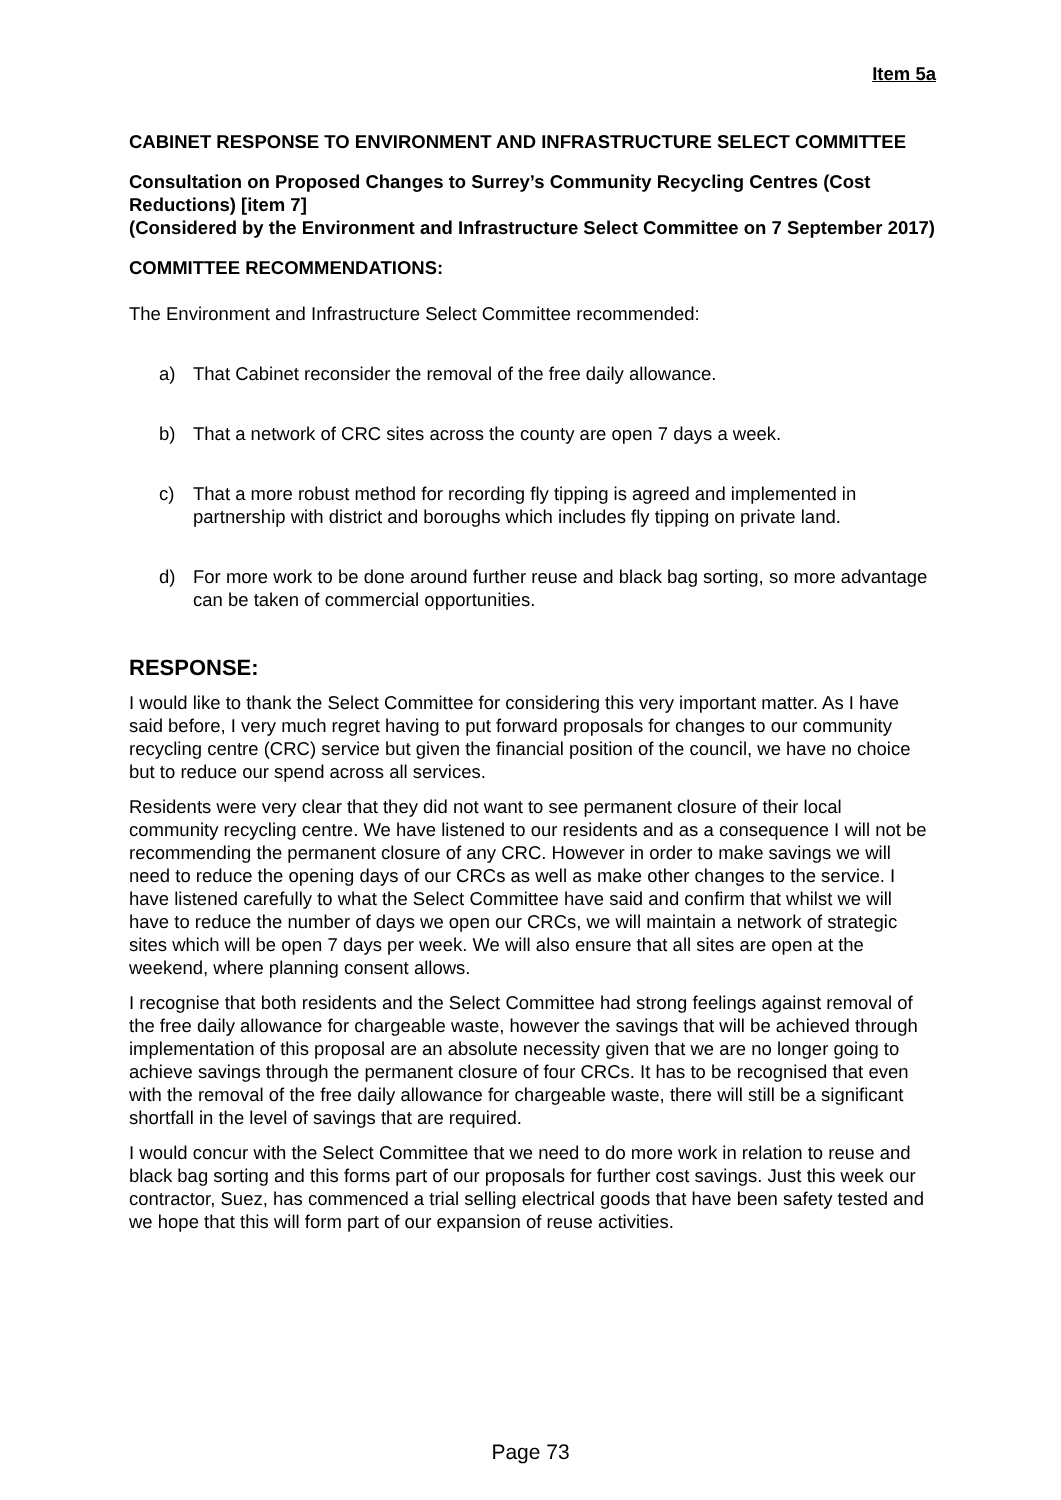Item 5a
CABINET RESPONSE TO ENVIRONMENT AND INFRASTRUCTURE SELECT COMMITTEE
Consultation on Proposed Changes to Surrey’s Community Recycling Centres (Cost Reductions) [item 7]
(Considered by the Environment and Infrastructure Select Committee on 7 September 2017)
COMMITTEE RECOMMENDATIONS:
The Environment and Infrastructure Select Committee recommended:
a) That Cabinet reconsider the removal of the free daily allowance.
b) That a network of CRC sites across the county are open 7 days a week.
c) That a more robust method for recording fly tipping is agreed and implemented in partnership with district and boroughs which includes fly tipping on private land.
d) For more work to be done around further reuse and black bag sorting, so more advantage can be taken of commercial opportunities.
RESPONSE:
I would like to thank the Select Committee for considering this very important matter. As I have said before, I very much regret having to put forward proposals for changes to our community recycling centre (CRC) service but given the financial position of the council, we have no choice but to reduce our spend across all services.
Residents were very clear that they did not want to see permanent closure of their local community recycling centre. We have listened to our residents and as a consequence I will not be recommending the permanent closure of any CRC. However in order to make savings we will need to reduce the opening days of our CRCs as well as make other changes to the service. I have listened carefully to what the Select Committee have said and confirm that whilst we will have to reduce the number of days we open our CRCs, we will maintain a network of strategic sites which will be open 7 days per week. We will also ensure that all sites are open at the weekend, where planning consent allows.
I recognise that both residents and the Select Committee had strong feelings against removal of the free daily allowance for chargeable waste, however the savings that will be achieved through implementation of this proposal are an absolute necessity given that we are no longer going to achieve savings through the permanent closure of four CRCs. It has to be recognised that even with the removal of the free daily allowance for chargeable waste, there will still be a significant shortfall in the level of savings that are required.
I would concur with the Select Committee that we need to do more work in relation to reuse and black bag sorting and this forms part of our proposals for further cost savings. Just this week our contractor, Suez, has commenced a trial selling electrical goods that have been safety tested and we hope that this will form part of our expansion of reuse activities.
Page 73